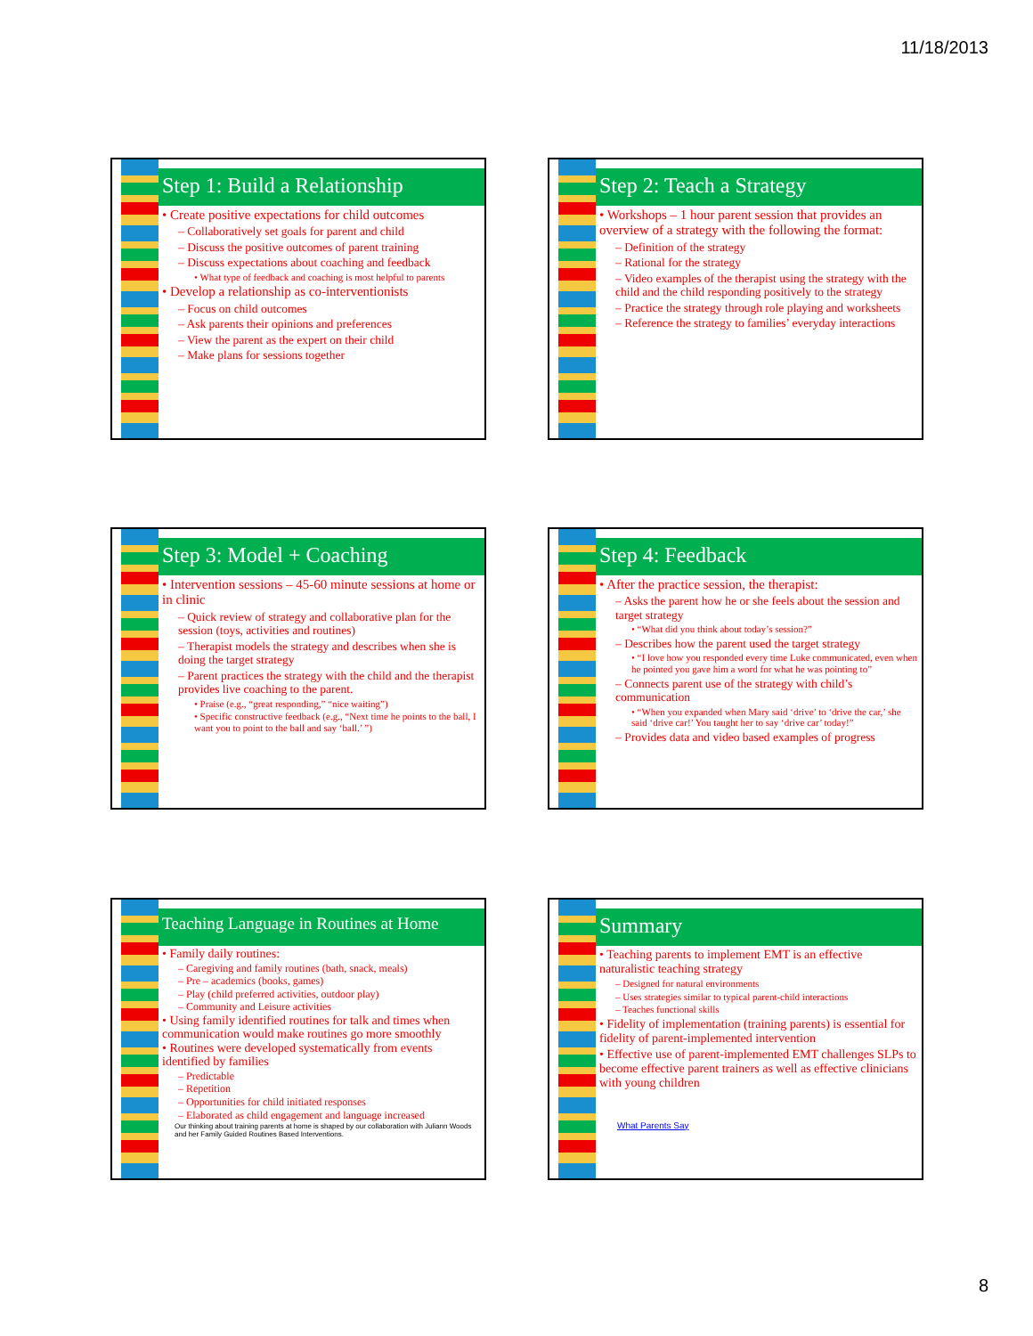11/18/2013
Step 1: Build a Relationship
• Create positive expectations for child outcomes
– Collaboratively set goals for parent and child
– Discuss the positive outcomes of parent training
– Discuss expectations about coaching and feedback
• What type of feedback and coaching is most helpful to parents
• Develop a relationship as co-interventionists
– Focus on child outcomes
– Ask parents their opinions and preferences
– View the parent as the expert on their child
– Make plans for sessions together
Step 2: Teach a Strategy
• Workshops – 1 hour parent session that provides an overview of a strategy with the following the format:
– Definition of the strategy
– Rational for the strategy
– Video examples of the therapist using the strategy with the child and the child responding positively to the strategy
– Practice the strategy through role playing and worksheets
– Reference the strategy to families’ everyday interactions
Step 3: Model + Coaching
• Intervention sessions – 45-60 minute sessions at home or in clinic
– Quick review of strategy and collaborative plan for the session (toys, activities and routines)
– Therapist models the strategy and describes when she is doing the target strategy
– Parent practices the strategy with the child and the therapist provides live coaching to the parent.
• Praise (e.g., “great responding,” “nice waiting”)
• Specific constructive feedback (e.g., “Next time he points to the ball, I want you to point to the ball and say ‘ball.’ ”)
Step 4: Feedback
• After the practice session, the therapist:
– Asks the parent how he or she feels about the session and target strategy
• “What did you think about today’s session?”
– Describes how the parent used the target strategy
• “I love how you responded every time Luke communicated, even when he pointed you gave him a word for what he was pointing to”
– Connects parent use of the strategy with child’s communication
• “When you expanded when Mary said ‘drive’ to ‘drive the car,’ she said ‘drive car!’ You taught her to say ‘drive car’ today!”
– Provides data and video based examples of progress
Teaching Language in Routines at Home
• Family daily routines:
– Caregiving and family routines (bath, snack, meals)
– Pre – academics (books, games)
– Play (child preferred activities, outdoor play)
– Community and Leisure activities
• Using family identified routines for talk and times when communication would make routines go more smoothly
• Routines were developed systematically from events identified by families
– Predictable
– Repetition
– Opportunities for child initiated responses
– Elaborated as child engagement and language increased
Our thinking about training parents at home is shaped by our collaboration with Juliann Woods and her Family Guided Routines Based Interventions.
Summary
• Teaching parents to implement EMT is an effective naturalistic teaching strategy
– Designed for natural environments
– Uses strategies similar to typical parent-child interactions
– Teaches functional skills
• Fidelity of implementation (training parents) is essential for fidelity of parent-implemented intervention
• Effective use of parent-implemented EMT challenges SLPs to become effective parent trainers as well as effective clinicians with young children
What Parents Say
8